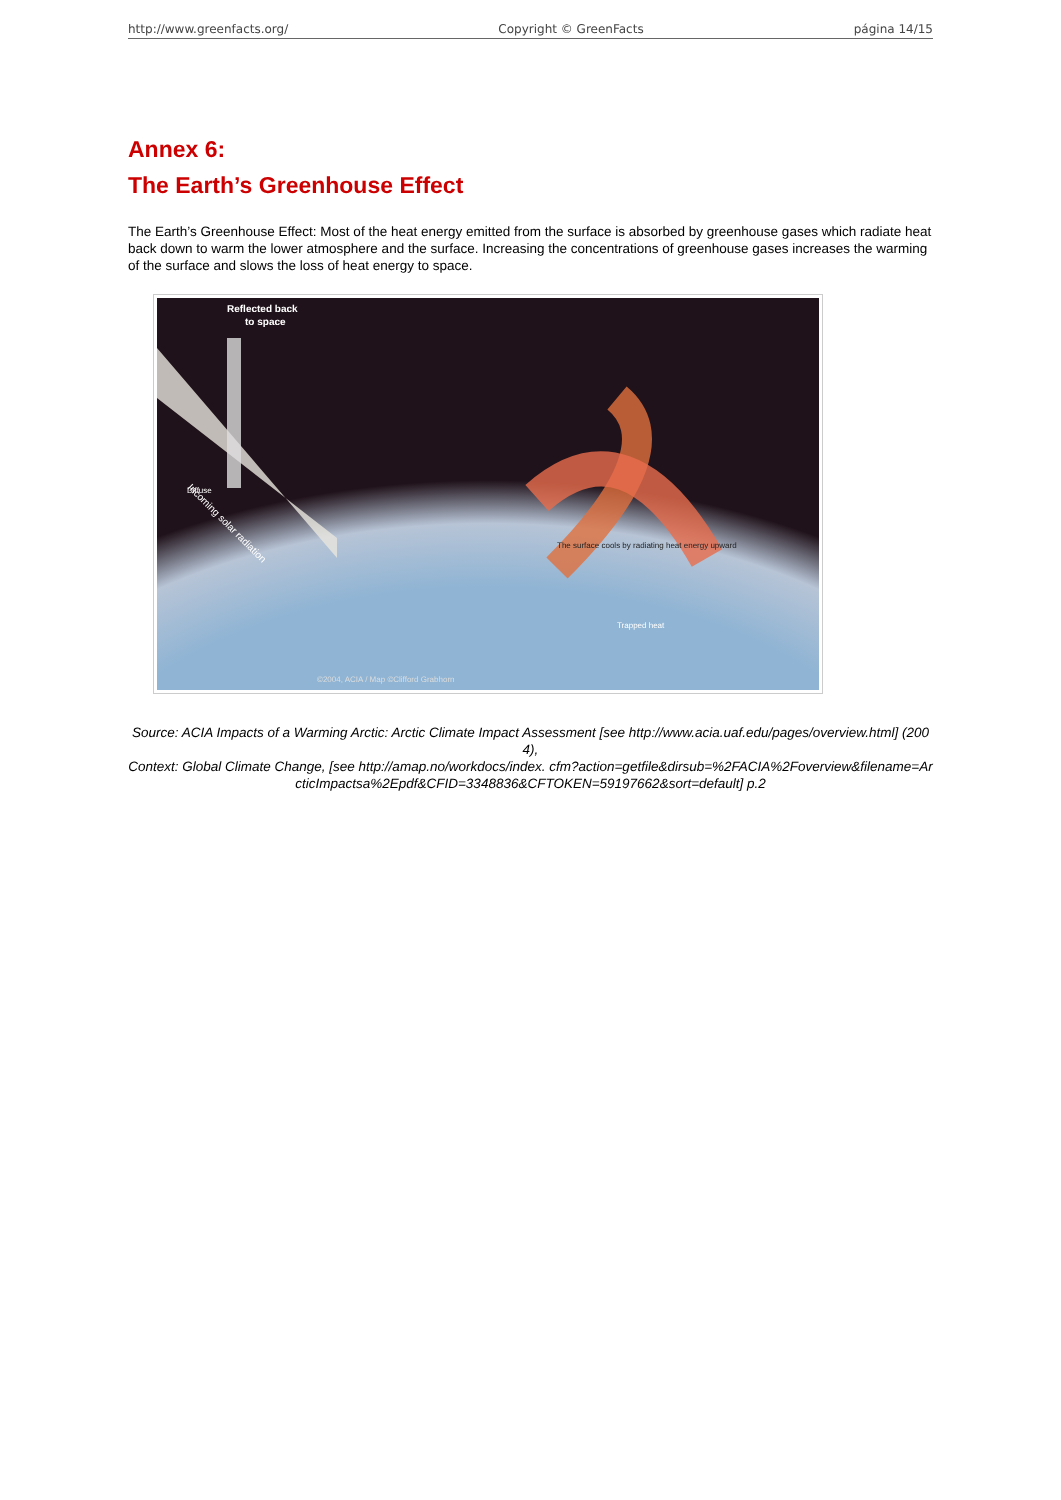http://www.greenfacts.org/ Copyright © GreenFacts página 14/15
Annex 6:
The Earth’s Greenhouse Effect
The Earth’s Greenhouse Effect: Most of the heat energy emitted from the surface is absorbed by greenhouse gases which radiate heat back down to warm the lower atmosphere and the surface. Increasing the concentrations of greenhouse gases increases the warming of the surface and slows the loss of heat energy to space.
Reflected back
to space
Incoming solar radiation
Diffuse
The surface cools by radiating heat energy upward
Trapped heat
©2004, ACIA / Map ©Clifford Grabhorn
Source: ACIA Impacts of a Warming Arctic: Arctic Climate Impact Assessment [see http://www.acia.uaf.edu/pages/overview.html] (2004),
Context: Global Climate Change, [see http://amap.no/workdocs/index. cfm?action=getfile&dirsub=%2FACIA%2Foverview&filename=ArcticImpactsa%2Epdf&CFID=3348836&CFTOKEN=59197662&sort=default] p.2